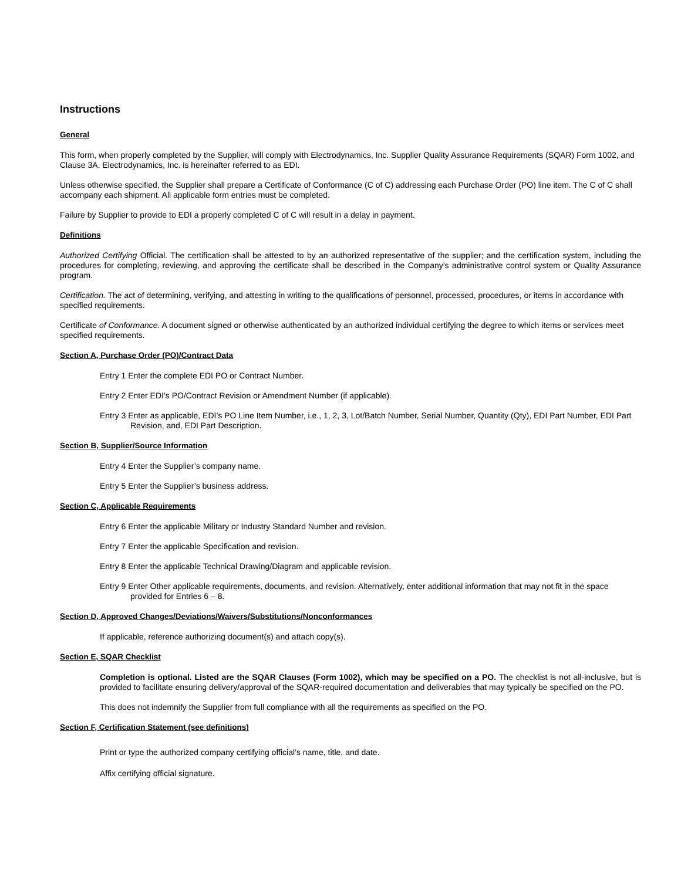Instructions
General
This form, when properly completed by the Supplier, will comply with Electrodynamics, Inc. Supplier Quality Assurance Requirements (SQAR) Form 1002, and Clause 3A. Electrodynamics, Inc. is hereinafter referred to as EDI.
Unless otherwise specified, the Supplier shall prepare a Certificate of Conformance (C of C) addressing each Purchase Order (PO) line item. The C of C shall accompany each shipment. All applicable form entries must be completed.
Failure by Supplier to provide to EDI a properly completed C of C will result in a delay in payment.
Definitions
Authorized Certifying Official. The certification shall be attested to by an authorized representative of the supplier; and the certification system, including the procedures for completing, reviewing, and approving the certificate shall be described in the Company’s administrative control system or Quality Assurance program.
Certification. The act of determining, verifying, and attesting in writing to the qualifications of personnel, processed, procedures, or items in accordance with specified requirements.
Certificate of Conformance. A document signed or otherwise authenticated by an authorized individual certifying the degree to which items or services meet specified requirements.
Section A, Purchase Order (PO)/Contract Data
Entry 1 Enter the complete EDI PO or Contract Number.
Entry 2 Enter EDI’s PO/Contract Revision or Amendment Number (if applicable).
Entry 3 Enter as applicable, EDI’s PO Line Item Number, i.e., 1, 2, 3, Lot/Batch Number, Serial Number, Quantity (Qty), EDI Part Number, EDI Part Revision, and, EDI Part Description.
Section B, Supplier/Source Information
Entry 4 Enter the Supplier’s company name.
Entry 5 Enter the Supplier’s business address.
Section C, Applicable Requirements
Entry 6 Enter the applicable Military or Industry Standard Number and revision.
Entry 7 Enter the applicable Specification and revision.
Entry 8 Enter the applicable Technical Drawing/Diagram and applicable revision.
Entry 9 Enter Other applicable requirements, documents, and revision. Alternatively, enter additional information that may not fit in the space provided for Entries 6 – 8.
Section D, Approved Changes/Deviations/Waivers/Substitutions/Nonconformances
If applicable, reference authorizing document(s) and attach copy(s).
Section E, SQAR Checklist
Completion is optional. Listed are the SQAR Clauses (Form 1002), which may be specified on a PO. The checklist is not all-inclusive, but is provided to facilitate ensuring delivery/approval of the SQAR-required documentation and deliverables that may typically be specified on the PO.
This does not indemnify the Supplier from full compliance with all the requirements as specified on the PO.
Section F, Certification Statement (see definitions)
Print or type the authorized company certifying official’s name, title, and date.
Affix certifying official signature.